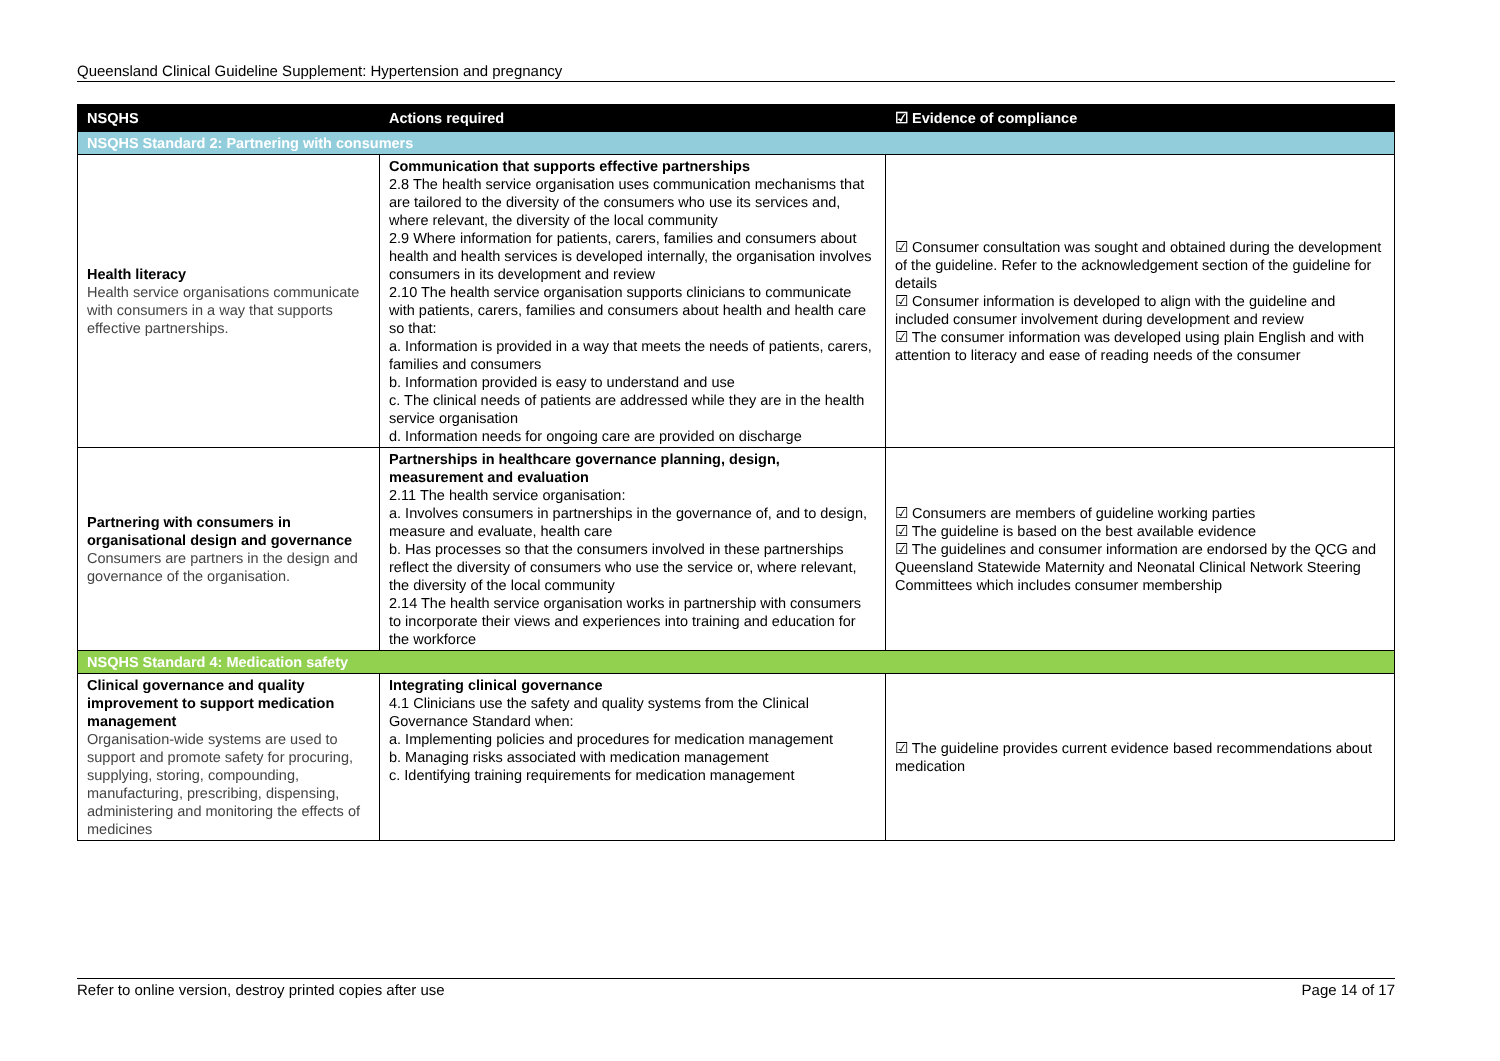Queensland Clinical Guideline Supplement: Hypertension and pregnancy
| NSQHS | Actions required | ☑ Evidence of compliance |
| --- | --- | --- |
| NSQHS Standard 2: Partnering with consumers | | |
| Health literacy Health service organisations communicate with consumers in a way that supports effective partnerships. | Communication that supports effective partnerships 2.8 The health service organisation uses communication mechanisms that are tailored to the diversity of the consumers who use its services and, where relevant, the diversity of the local community 2.9 Where information for patients, carers, families and consumers about health and health services is developed internally, the organisation involves consumers in its development and review 2.10 The health service organisation supports clinicians to communicate with patients, carers, families and consumers about health and health care so that: a. Information is provided in a way that meets the needs of patients, carers, families and consumers b. Information provided is easy to understand and use c. The clinical needs of patients are addressed while they are in the health service organisation d. Information needs for ongoing care are provided on discharge | ☑ Consumer consultation was sought and obtained during the development of the guideline. Refer to the acknowledgement section of the guideline for details ☑ Consumer information is developed to align with the guideline and included consumer involvement during development and review ☑ The consumer information was developed using plain English and with attention to literacy and ease of reading needs of the consumer |
| Partnering with consumers in organisational design and governance Consumers are partners in the design and governance of the organisation. | Partnerships in healthcare governance planning, design, measurement and evaluation 2.11 The health service organisation: a. Involves consumers in partnerships in the governance of, and to design, measure and evaluate, health care b. Has processes so that the consumers involved in these partnerships reflect the diversity of consumers who use the service or, where relevant, the diversity of the local community 2.14 The health service organisation works in partnership with consumers to incorporate their views and experiences into training and education for the workforce | ☑ Consumers are members of guideline working parties ☑ The guideline is based on the best available evidence ☑ The guidelines and consumer information are endorsed by the QCG and Queensland Statewide Maternity and Neonatal Clinical Network Steering Committees which includes consumer membership |
| NSQHS Standard 4: Medication safety | | |
| Clinical governance and quality improvement to support medication management Organisation-wide systems are used to support and promote safety for procuring, supplying, storing, compounding, manufacturing, prescribing, dispensing, administering and monitoring the effects of medicines | Integrating clinical governance 4.1 Clinicians use the safety and quality systems from the Clinical Governance Standard when: a. Implementing policies and procedures for medication management b. Managing risks associated with medication management c. Identifying training requirements for medication management | ☑ The guideline provides current evidence based recommendations about medication |
Refer to online version, destroy printed copies after use Page 14 of 17